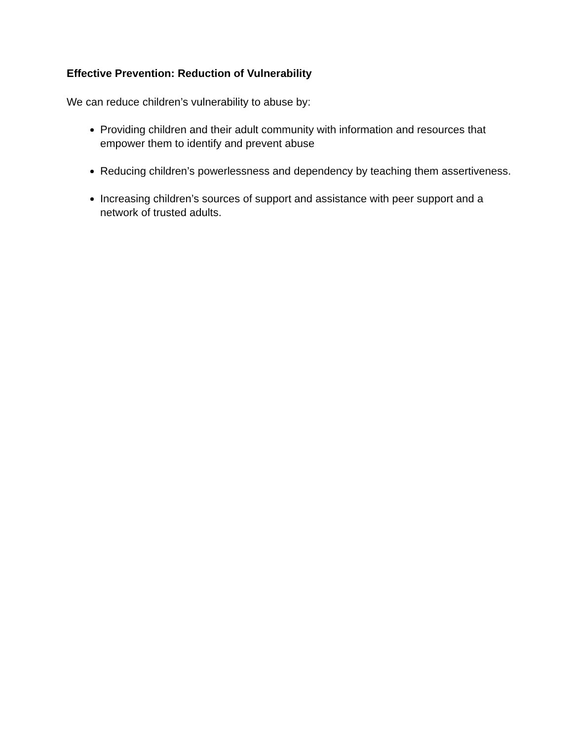Effective Prevention: Reduction of Vulnerability
We can reduce children’s vulnerability to abuse by:
Providing children and their adult community with information and resources that empower them to identify and prevent abuse
Reducing children’s powerlessness and dependency by teaching them assertiveness.
Increasing children’s sources of support and assistance with peer support and a network of trusted adults.